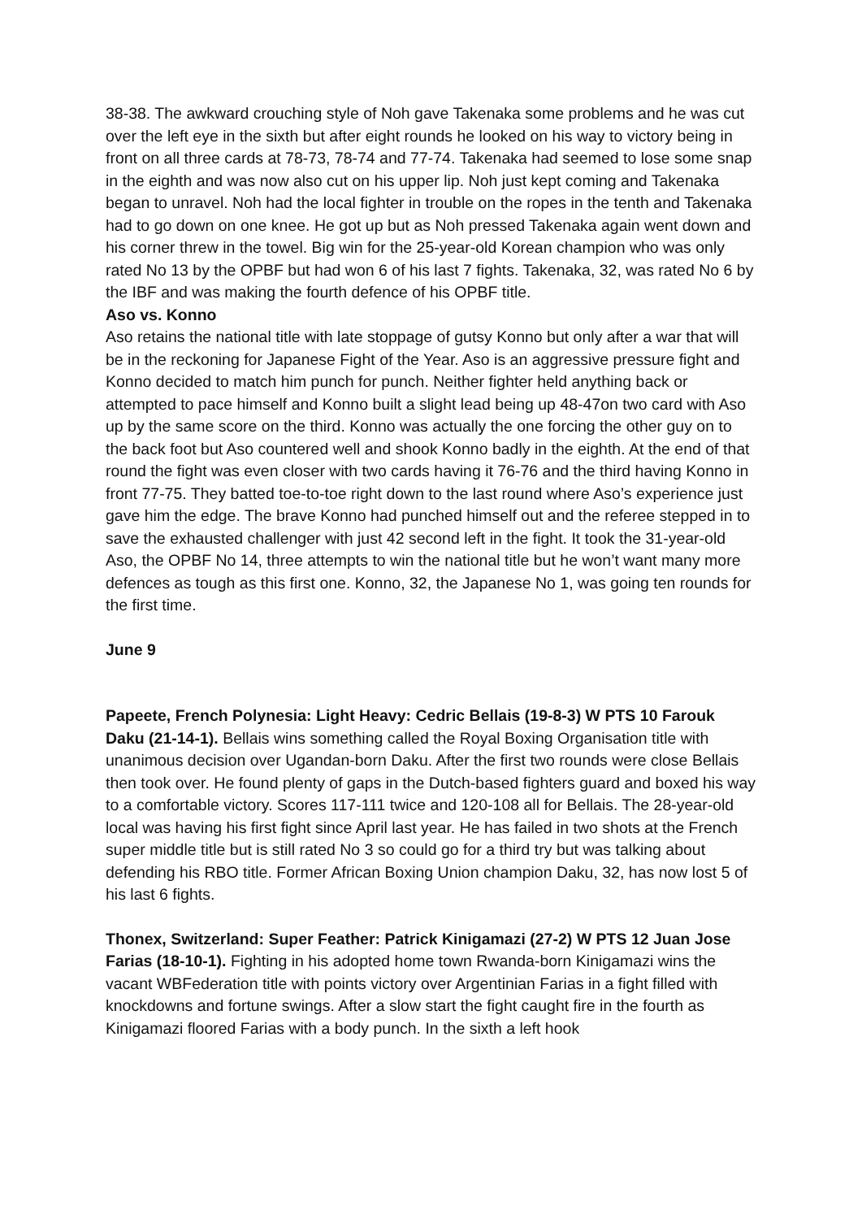38-38. The awkward crouching style of Noh gave Takenaka some problems and he was cut over the left eye in the sixth but after eight rounds he looked on his way to victory being in front on all three cards at 78-73, 78-74 and 77-74. Takenaka had seemed to lose some snap in the eighth and was now also cut on his upper lip. Noh just kept coming and Takenaka began to unravel. Noh had the local fighter in trouble on the ropes in the tenth and Takenaka had to go down on one knee. He got up but as Noh pressed Takenaka again went down and his corner threw in the towel. Big win for the 25-year-old Korean champion who was only rated No 13 by the OPBF but had won 6 of his last 7 fights. Takenaka, 32, was rated No 6 by the IBF and was making the fourth defence of his OPBF title.
Aso vs. Konno
Aso retains the national title with late stoppage of gutsy Konno but only after a war that will be in the reckoning for Japanese Fight of the Year. Aso is an aggressive pressure fight and Konno decided to match him punch for punch. Neither fighter held anything back or attempted to pace himself and Konno built a slight lead being up 48-47on two card with Aso up by the same score on the third. Konno was actually the one forcing the other guy on to the back foot but Aso countered well and shook Konno badly in the eighth. At the end of that round the fight was even closer with two cards having it 76-76 and the third having Konno in front 77-75. They batted toe-to-toe right down to the last round where Aso’s experience just gave him the edge. The brave Konno had punched himself out and the referee stepped in to save the exhausted challenger with just 42 second left in the fight. It took the 31-year-old Aso, the OPBF No 14, three attempts to win the national title but he won’t want many more defences as tough as this first one. Konno, 32, the Japanese No 1, was going ten rounds for the first time.
June 9
Papeete, French Polynesia: Light Heavy: Cedric Bellais (19-8-3) W PTS 10 Farouk Daku (21-14-1). Bellais wins something called the Royal Boxing Organisation title with unanimous decision over Ugandan-born Daku. After the first two rounds were close Bellais then took over. He found plenty of gaps in the Dutch-based fighters guard and boxed his way to a comfortable victory. Scores 117-111 twice and 120-108 all for Bellais. The 28-year-old local was having his first fight since April last year. He has failed in two shots at the French super middle title but is still rated No 3 so could go for a third try but was talking about defending his RBO title. Former African Boxing Union champion Daku, 32, has now lost 5 of his last 6 fights.
Thonex, Switzerland: Super Feather: Patrick Kinigamazi (27-2) W PTS 12 Juan Jose Farias (18-10-1). Fighting in his adopted home town Rwanda-born Kinigamazi wins the vacant WBFederation title with points victory over Argentinian Farias in a fight filled with knockdowns and fortune swings. After a slow start the fight caught fire in the fourth as Kinigamazi floored Farias with a body punch. In the sixth a left hook